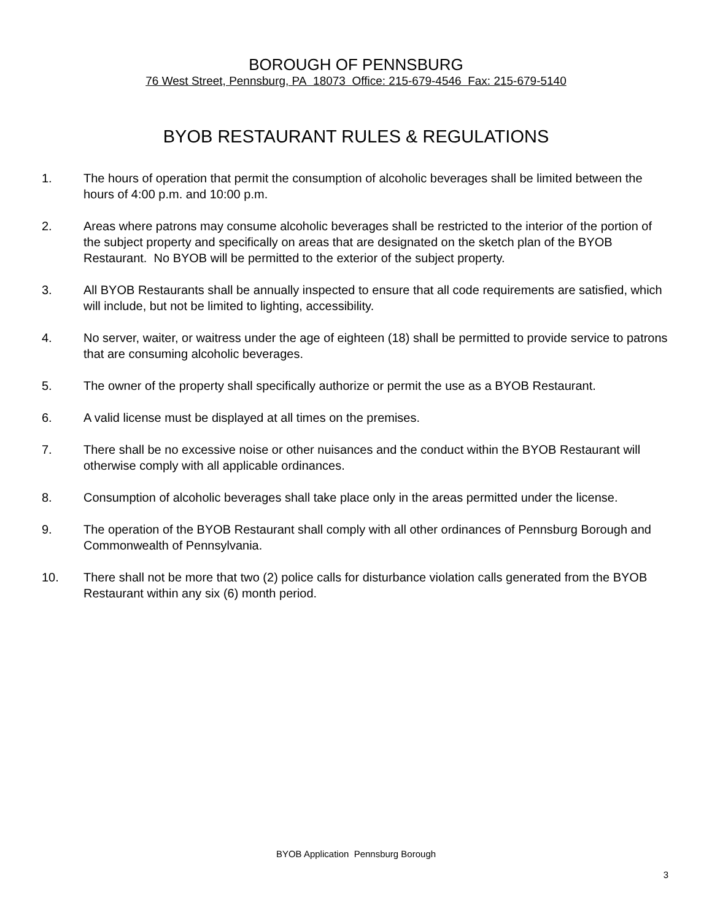BOROUGH OF PENNSBURG
76 West Street, Pennsburg, PA 18073 Office: 215-679-4546 Fax: 215-679-5140
BYOB RESTAURANT RULES & REGULATIONS
1. The hours of operation that permit the consumption of alcoholic beverages shall be limited between the hours of 4:00 p.m. and 10:00 p.m.
2. Areas where patrons may consume alcoholic beverages shall be restricted to the interior of the portion of the subject property and specifically on areas that are designated on the sketch plan of the BYOB Restaurant. No BYOB will be permitted to the exterior of the subject property.
3. All BYOB Restaurants shall be annually inspected to ensure that all code requirements are satisfied, which will include, but not be limited to lighting, accessibility.
4. No server, waiter, or waitress under the age of eighteen (18) shall be permitted to provide service to patrons that are consuming alcoholic beverages.
5. The owner of the property shall specifically authorize or permit the use as a BYOB Restaurant.
6. A valid license must be displayed at all times on the premises.
7. There shall be no excessive noise or other nuisances and the conduct within the BYOB Restaurant will otherwise comply with all applicable ordinances.
8. Consumption of alcoholic beverages shall take place only in the areas permitted under the license.
9. The operation of the BYOB Restaurant shall comply with all other ordinances of Pennsburg Borough and Commonwealth of Pennsylvania.
10. There shall not be more that two (2) police calls for disturbance violation calls generated from the BYOB Restaurant within any six (6) month period.
BYOB Application Pennsburg Borough
3